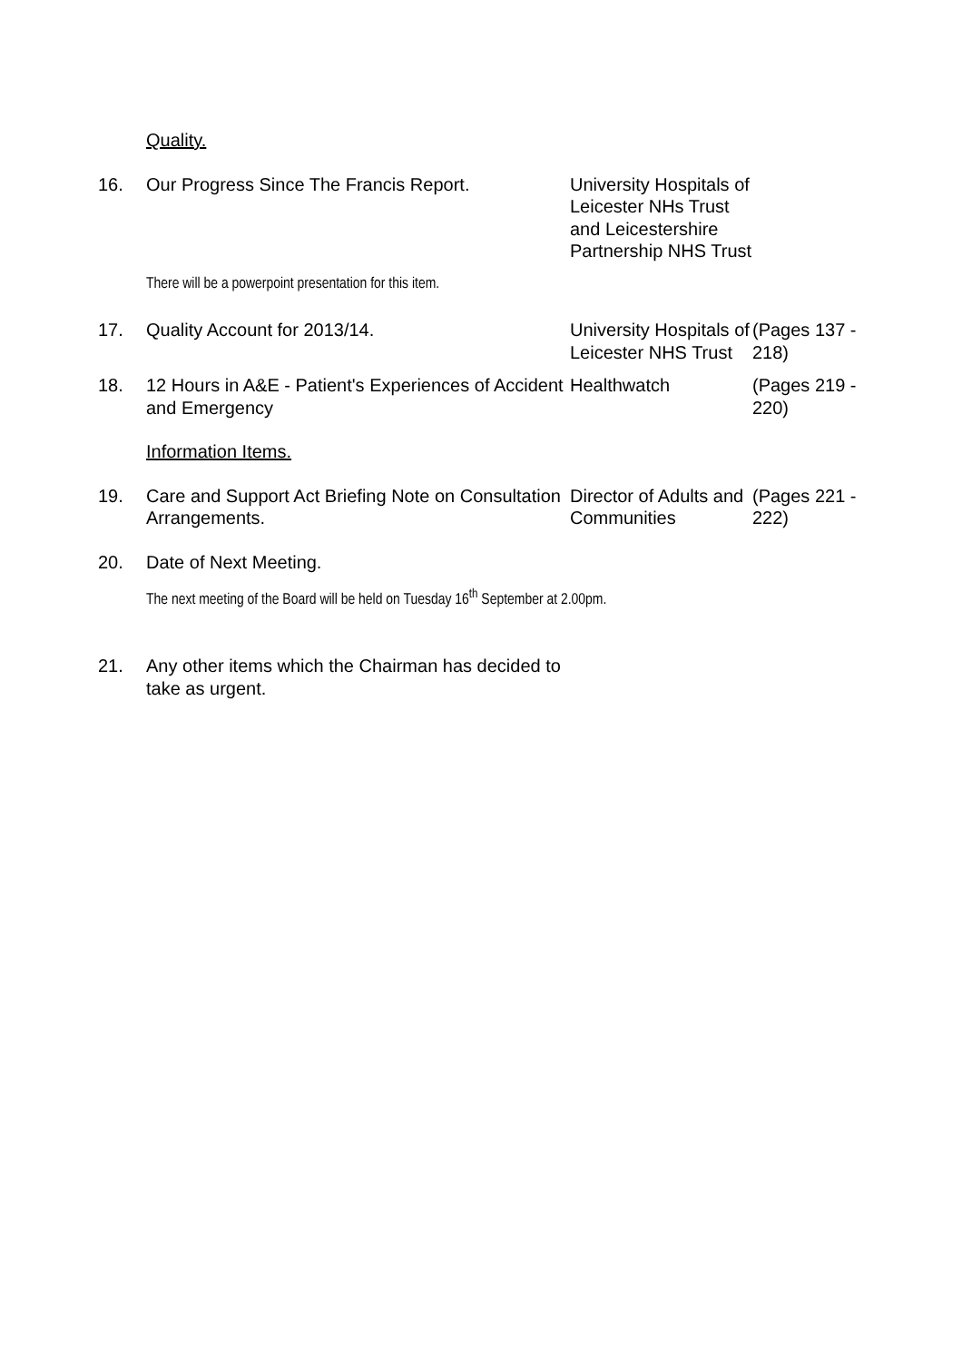| | Quality. | | |
| 16. | Our Progress Since The Francis Report. | University Hospitals of Leicester NHs Trust and Leicestershire Partnership NHS Trust | |
| | There will be a powerpoint presentation for this item. | | |
| 17. | Quality Account for 2013/14. | University Hospitals of Leicester NHS Trust | (Pages 137 - 218) |
| 18. | 12 Hours in A&E - Patient's Experiences of Accident and Emergency | Healthwatch | (Pages 219 - 220) |
| | Information Items. | | |
| 19. | Care and Support Act Briefing Note on Consultation Arrangements. | Director of Adults and Communities | (Pages 221 - 222) |
| 20. | Date of Next Meeting. | | |
| | The next meeting of the Board will be held on Tuesday 16<sup>th</sup> September at 2.00pm. | | |
| 21. | Any other items which the Chairman has decided to take as urgent. | | |